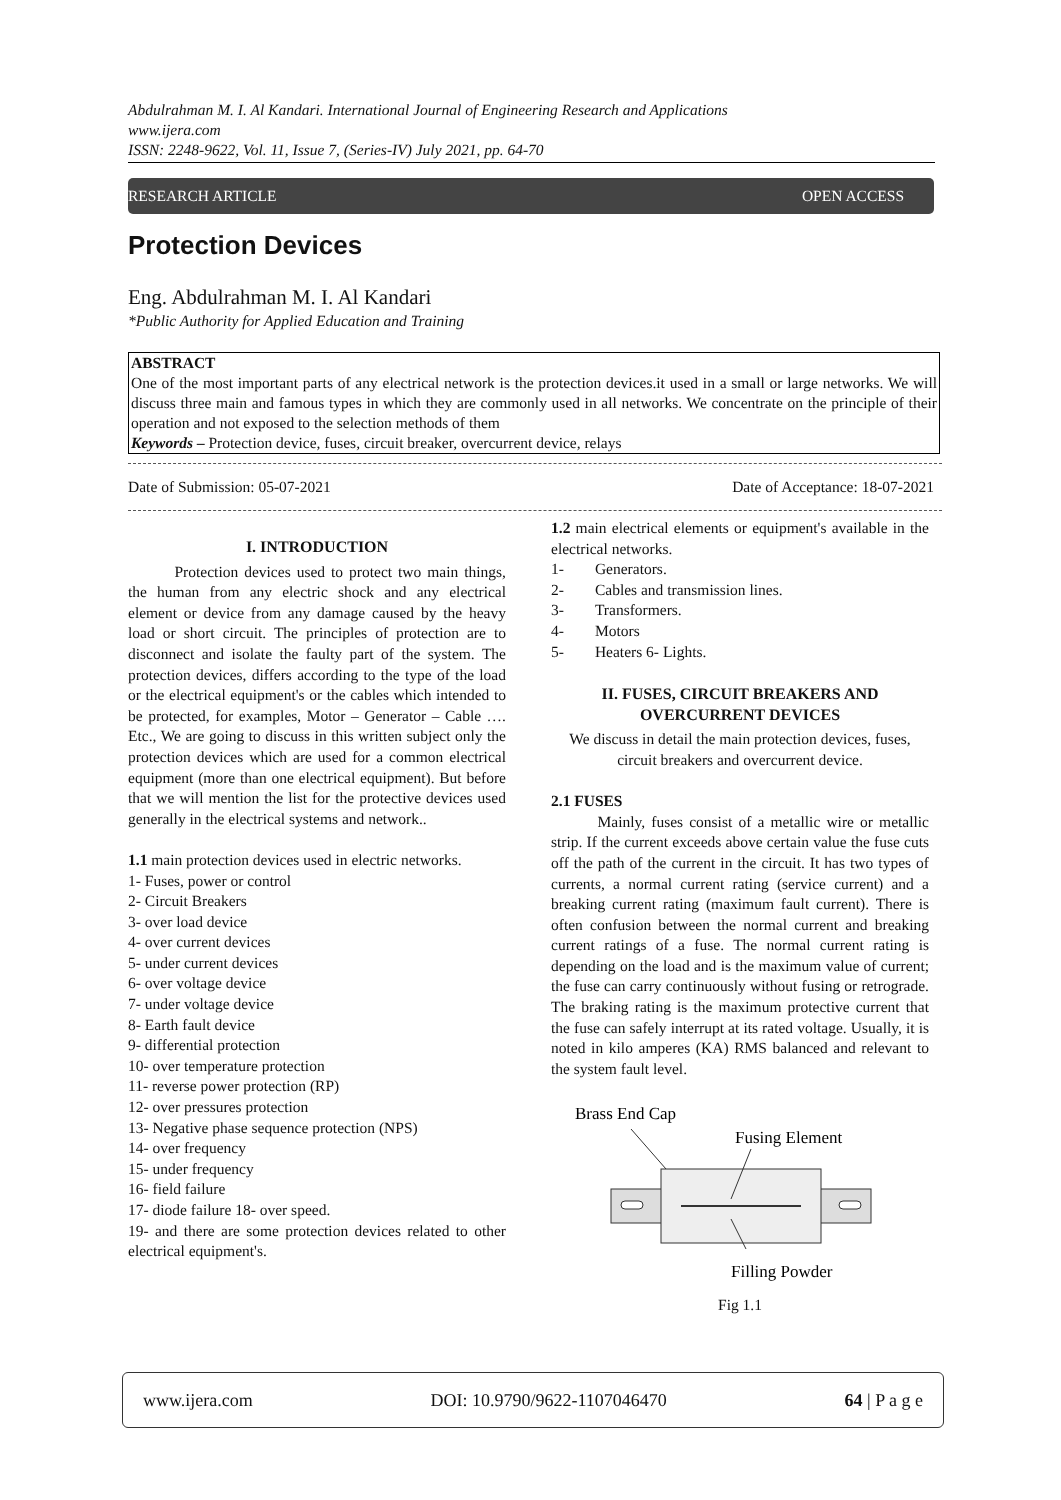Abdulrahman M. I. Al Kandari. International Journal of Engineering Research and Applications
www.ijera.com
ISSN: 2248-9622, Vol. 11, Issue 7, (Series-IV) July 2021, pp. 64-70
RESEARCH ARTICLE OPEN ACCESS
Protection Devices
Eng. Abdulrahman M. I. Al Kandari
*Public Authority for Applied Education and Training
ABSTRACT
One of the most important parts of any electrical network is the protection devices.it used in a small or large networks. We will discuss three main and famous types in which they are commonly used in all networks. We concentrate on the principle of their operation and not exposed to the selection methods of them
Keywords – Protection device, fuses, circuit breaker, overcurrent device, relays
Date of Submission: 05-07-2021 Date of Acceptance: 18-07-2021
I. INTRODUCTION
   Protection devices used to protect two main things, the human from any electric shock and any electrical element or device from any damage caused by the heavy load or short circuit. The principles of protection are to disconnect and isolate the faulty part of the system. The protection devices, differs according to the type of the load or the electrical equipment's or the cables which intended to be protected, for examples, Motor – Generator – Cable …. Etc., We are going to discuss in this written subject only the protection devices which are used for a common electrical equipment (more than one electrical equipment). But before that we will mention the list for the protective devices used generally in the electrical systems and network..
1.1 main protection devices used in electric networks.
1- Fuses, power or control
2- Circuit Breakers
3- over load device
4- over current devices
5- under current devices
6- over voltage device
7- under voltage device
8- Earth fault device
9- differential protection
10- over temperature protection
11- reverse power protection (RP)
12- over pressures protection
13- Negative phase sequence protection (NPS)
14- over frequency
15- under frequency
16- field failure
17- diode failure 18- over speed.
19- and there are some protection devices related to other electrical equipment's.
1.2 main electrical elements or equipment's available in the electrical networks.
1-  Generators.
2-  Cables and transmission lines.
3-  Transformers.
4-  Motors
5-  Heaters 6- Lights.
II. FUSES, CIRCUIT BREAKERS AND OVERCURRENT DEVICES
We discuss in detail the main protection devices, fuses, circuit breakers and overcurrent device.
2.1 FUSES
   Mainly, fuses consist of a metallic wire or metallic strip. If the current exceeds above certain value the fuse cuts off the path of the current in the circuit. It has two types of currents, a normal current rating (service current) and a breaking current rating (maximum fault current). There is often confusion between the normal current and breaking current ratings of a fuse. The normal current rating is depending on the load and is the maximum value of current; the fuse can carry continuously without fusing or retrograde. The braking rating is the maximum protective current that the fuse can safely interrupt at its rated voltage. Usually, it is noted in kilo amperes (KA) RMS balanced and relevant to the system fault level.
Brass End Cap
Fusing Element
Filling Powder
Fig 1.1
www.ijera.com DOI: 10.9790/9622-1107046470 64 | P a g e